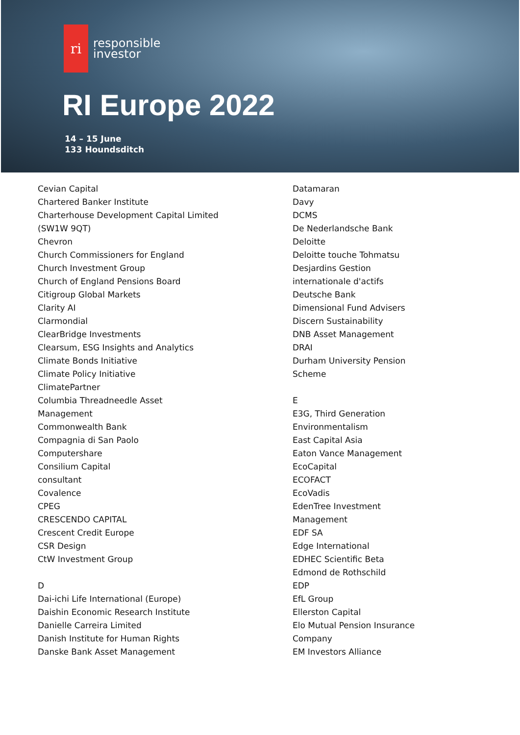ri
responsible
investor
RI Europe 2022
14 – 15 June
133 Houndsditch
Cevian Capital
Chartered Banker Institute
Charterhouse Development Capital Limited
(SW1W 9QT)
Chevron
Church Commissioners for England
Church Investment Group
Church of England Pensions Board
Citigroup Global Markets
Clarity AI
Clarmondial
ClearBridge Investments
Clearsum, ESG Insights and Analytics
Climate Bonds Initiative
Climate Policy Initiative
ClimatePartner
Columbia Threadneedle Asset
Management
Commonwealth Bank
Compagnia di San Paolo
Computershare
Consilium Capital
consultant
Covalence
CPEG
CRESCENDO CAPITAL
Crescent Credit Europe
CSR Design
CtW Investment Group
D
Dai-ichi Life International (Europe)
Daishin Economic Research Institute
Danielle Carreira Limited
Danish Institute for Human Rights
Danske Bank Asset Management
Datamaran
Davy
DCMS
De Nederlandsche Bank
Deloitte
Deloitte touche Tohmatsu
Desjardins Gestion
internationale d'actifs
Deutsche Bank
Dimensional Fund Advisers
Discern Sustainability
DNB Asset Management
DRAI
Durham University Pension
Scheme
E
E3G, Third Generation
Environmentalism
East Capital Asia
Eaton Vance Management
EcoCapital
ECOFACT
EcoVadis
EdenTree Investment
Management
EDF SA
Edge International
EDHEC Scientific Beta
Edmond de Rothschild
EDP
EfL Group
Ellerston Capital
Elo Mutual Pension Insurance
Company
EM Investors Alliance